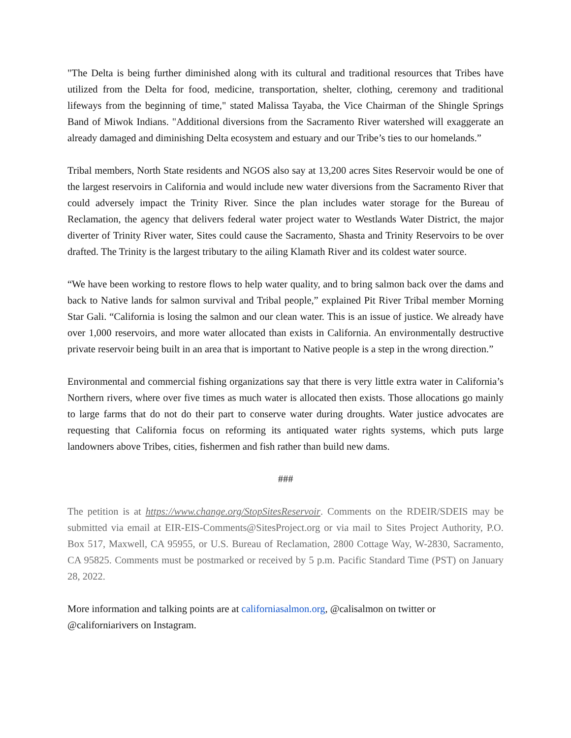"The Delta is being further diminished along with its cultural and traditional resources that Tribes have utilized from the Delta for food, medicine, transportation, shelter, clothing, ceremony and traditional lifeways from the beginning of time," stated Malissa Tayaba, the Vice Chairman of the Shingle Springs Band of Miwok Indians. "Additional diversions from the Sacramento River watershed will exaggerate an already damaged and diminishing Delta ecosystem and estuary and our Tribe’s ties to our homelands.”
Tribal members, North State residents and NGOS also say at 13,200 acres Sites Reservoir would be one of the largest reservoirs in California and would include new water diversions from the Sacramento River that could adversely impact the Trinity River. Since the plan includes water storage for the Bureau of Reclamation, the agency that delivers federal water project water to Westlands Water District, the major diverter of Trinity River water, Sites could cause the Sacramento, Shasta and Trinity Reservoirs to be over drafted. The Trinity is the largest tributary to the ailing Klamath River and its coldest water source.
“We have been working to restore flows to help water quality, and to bring salmon back over the dams and back to Native lands for salmon survival and Tribal people,” explained Pit River Tribal member Morning Star Gali. “California is losing the salmon and our clean water. This is an issue of justice. We already have over 1,000 reservoirs, and more water allocated than exists in California. An environmentally destructive private reservoir being built in an area that is important to Native people is a step in the wrong direction.”
Environmental and commercial fishing organizations say that there is very little extra water in California’s Northern rivers, where over five times as much water is allocated then exists. Those allocations go mainly to large farms that do not do their part to conserve water during droughts. Water justice advocates are requesting that California focus on reforming its antiquated water rights systems, which puts large landowners above Tribes, cities, fishermen and fish rather than build new dams.
###
The petition is at https://www.change.org/StopSitesReservoir. Comments on the RDEIR/SDEIS may be submitted via email at EIR-EIS-Comments@SitesProject.org or via mail to Sites Project Authority, P.O. Box 517, Maxwell, CA 95955, or U.S. Bureau of Reclamation, 2800 Cottage Way, W-2830, Sacramento, CA 95825. Comments must be postmarked or received by 5 p.m. Pacific Standard Time (PST) on January 28, 2022.
More information and talking points are at californiasalmon.org, @calisalmon on twitter or
@californiarivers on Instagram.